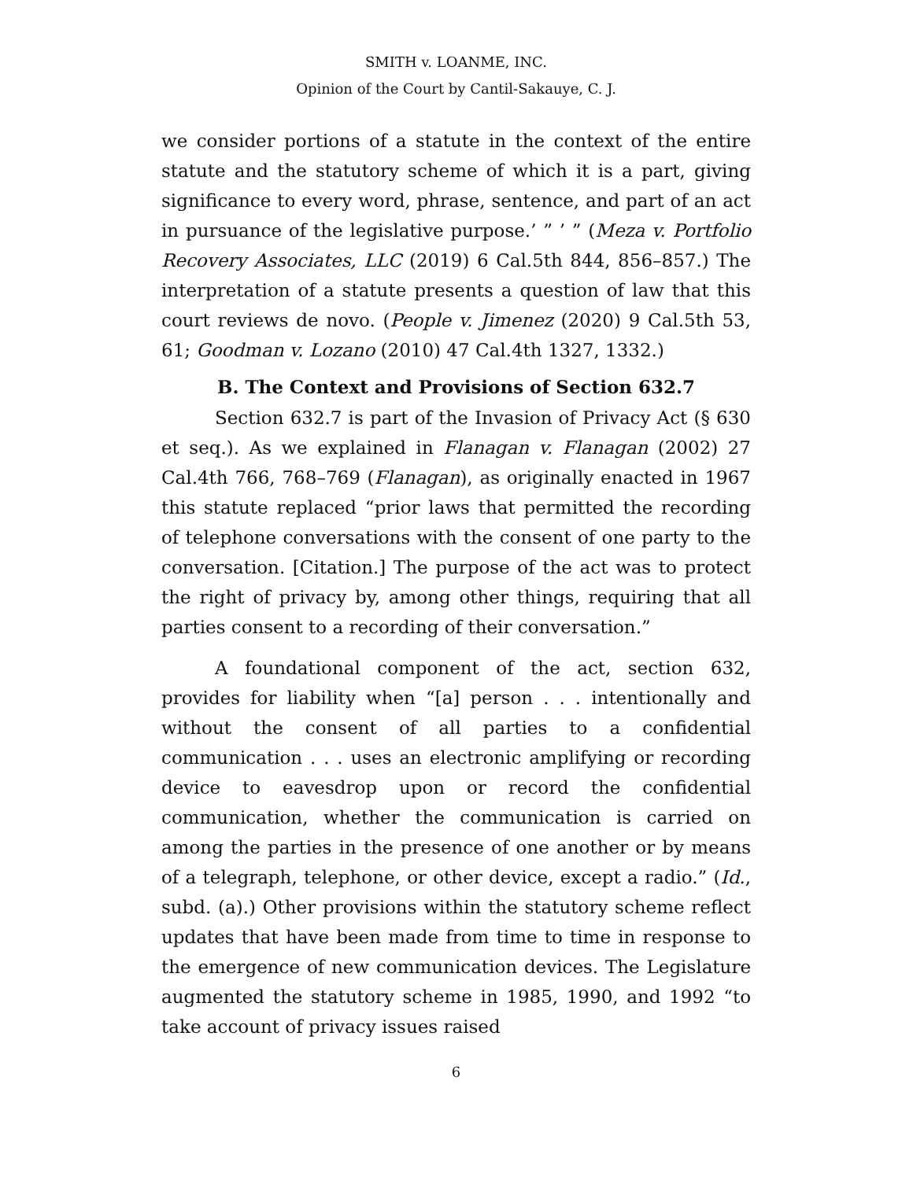SMITH v. LOANME, INC.
Opinion of the Court by Cantil-Sakauye, C. J.
we consider portions of a statute in the context of the entire statute and the statutory scheme of which it is a part, giving significance to every word, phrase, sentence, and part of an act in pursuance of the legislative purpose.’ ” ’ ” (Meza v. Portfolio Recovery Associates, LLC (2019) 6 Cal.5th 844, 856–857.) The interpretation of a statute presents a question of law that this court reviews de novo. (People v. Jimenez (2020) 9 Cal.5th 53, 61; Goodman v. Lozano (2010) 47 Cal.4th 1327, 1332.)
B. The Context and Provisions of Section 632.7
Section 632.7 is part of the Invasion of Privacy Act (§ 630 et seq.). As we explained in Flanagan v. Flanagan (2002) 27 Cal.4th 766, 768–769 (Flanagan), as originally enacted in 1967 this statute replaced “prior laws that permitted the recording of telephone conversations with the consent of one party to the conversation. [Citation.] The purpose of the act was to protect the right of privacy by, among other things, requiring that all parties consent to a recording of their conversation.”
A foundational component of the act, section 632, provides for liability when “[a] person . . . intentionally and without the consent of all parties to a confidential communication . . . uses an electronic amplifying or recording device to eavesdrop upon or record the confidential communication, whether the communication is carried on among the parties in the presence of one another or by means of a telegraph, telephone, or other device, except a radio.” (Id., subd. (a).) Other provisions within the statutory scheme reflect updates that have been made from time to time in response to the emergence of new communication devices. The Legislature augmented the statutory scheme in 1985, 1990, and 1992 “to take account of privacy issues raised
6